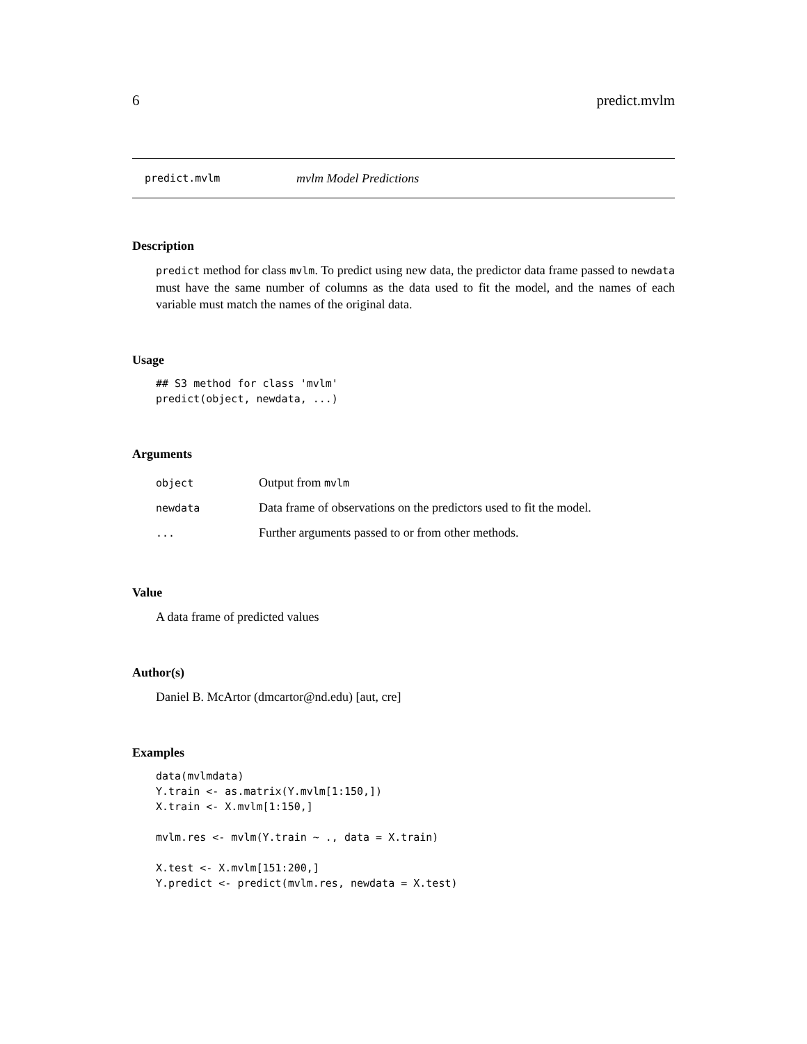6 predict.mvlm
predict.mvlm mvlm Model Predictions
Description
predict method for class mvlm. To predict using new data, the predictor data frame passed to newdata must have the same number of columns as the data used to fit the model, and the names of each variable must match the names of the original data.
Usage
## S3 method for class 'mvlm'
predict(object, newdata, ...)
Arguments
| object | Output from mvlm |
| newdata | Data frame of observations on the predictors used to fit the model. |
| ... | Further arguments passed to or from other methods. |
Value
A data frame of predicted values
Author(s)
Daniel B. McArtor (dmcartor@nd.edu) [aut, cre]
Examples
data(mvlmdata)
Y.train <- as.matrix(Y.mvlm[1:150,])
X.train <- X.mvlm[1:150,]

mvlm.res <- mvlm(Y.train ~ ., data = X.train)

X.test <- X.mvlm[151:200,]
Y.predict <- predict(mvlm.res, newdata = X.test)